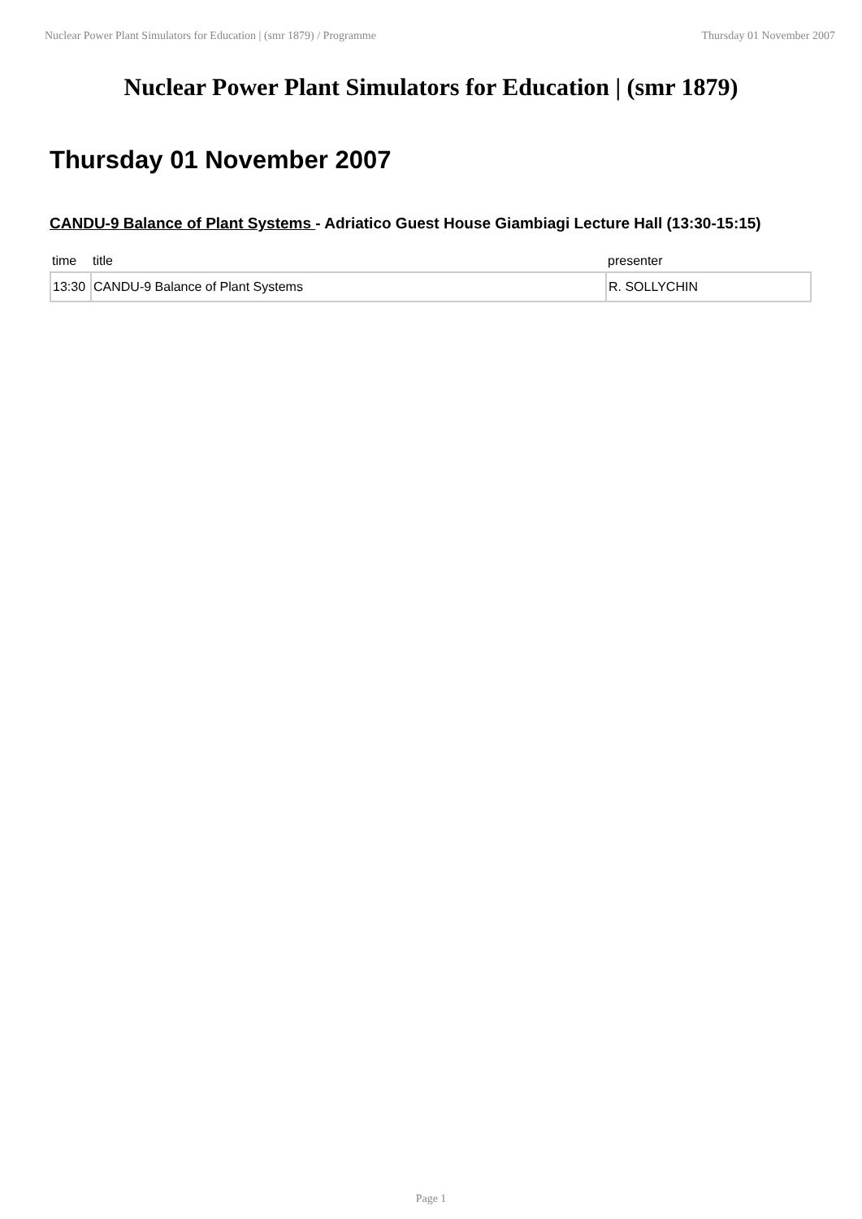Nuclear Power Plant Simulators for Education | (smr 1879) / Programme Thursday 01 November 2007
Nuclear Power Plant Simulators for Education | (smr 1879)
Thursday 01 November 2007
CANDU-9 Balance of Plant Systems - Adriatico Guest House Giambiagi Lecture Hall (13:30-15:15)
| time | title | presenter |
| --- | --- | --- |
| 13:30 | CANDU-9 Balance of Plant Systems | R. SOLLYCHIN |
Page 1